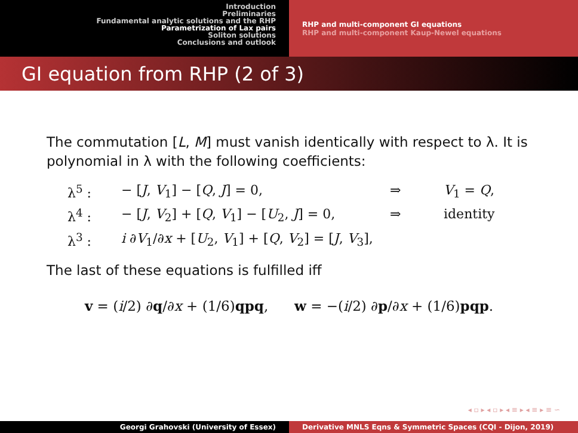Introduction
Preliminaries
Fundamental analytic solutions and the RHP
Parametrization of Lax pairs
Soliton solutions
Conclusions and outlook
RHP and multi-component GI equations
RHP and multi-component Kaup-Newel equations
GI equation from RHP (2 of 3)
The commutation [L, M] must vanish identically with respect to λ. It is polynomial in λ with the following coefficients:
λ<sup>5</sup> :
− [J, V<sub>1</sub>] − [Q, J] = 0,
⇒
V<sub>1</sub> = Q,
λ<sup>4</sup> :
− [J, V<sub>2</sub>] + [Q, V<sub>1</sub>] − [U<sub>2</sub>, J] = 0,
⇒
identity
λ<sup>3</sup> :
i ∂V<sub>1</sub>/∂x + [U<sub>2</sub>, V<sub>1</sub>] + [Q, V<sub>2</sub>] = [J, V<sub>3</sub>],
The last of these equations is fulfilled iff
v = (i/2) ∂q/∂x + (1/6)qpq, w = −(i/2) ∂p/∂x + (1/6)pqp.
◂ ▫ ▸ ◂ ▫ ▸ ◂ ≡ ▸ ◂ ≡ ▸ ≡ ∽
Georgi Grahovski (University of Essex) Derivative MNLS Eqns & Symmetric Spaces (CQI - Dijon, 2019)